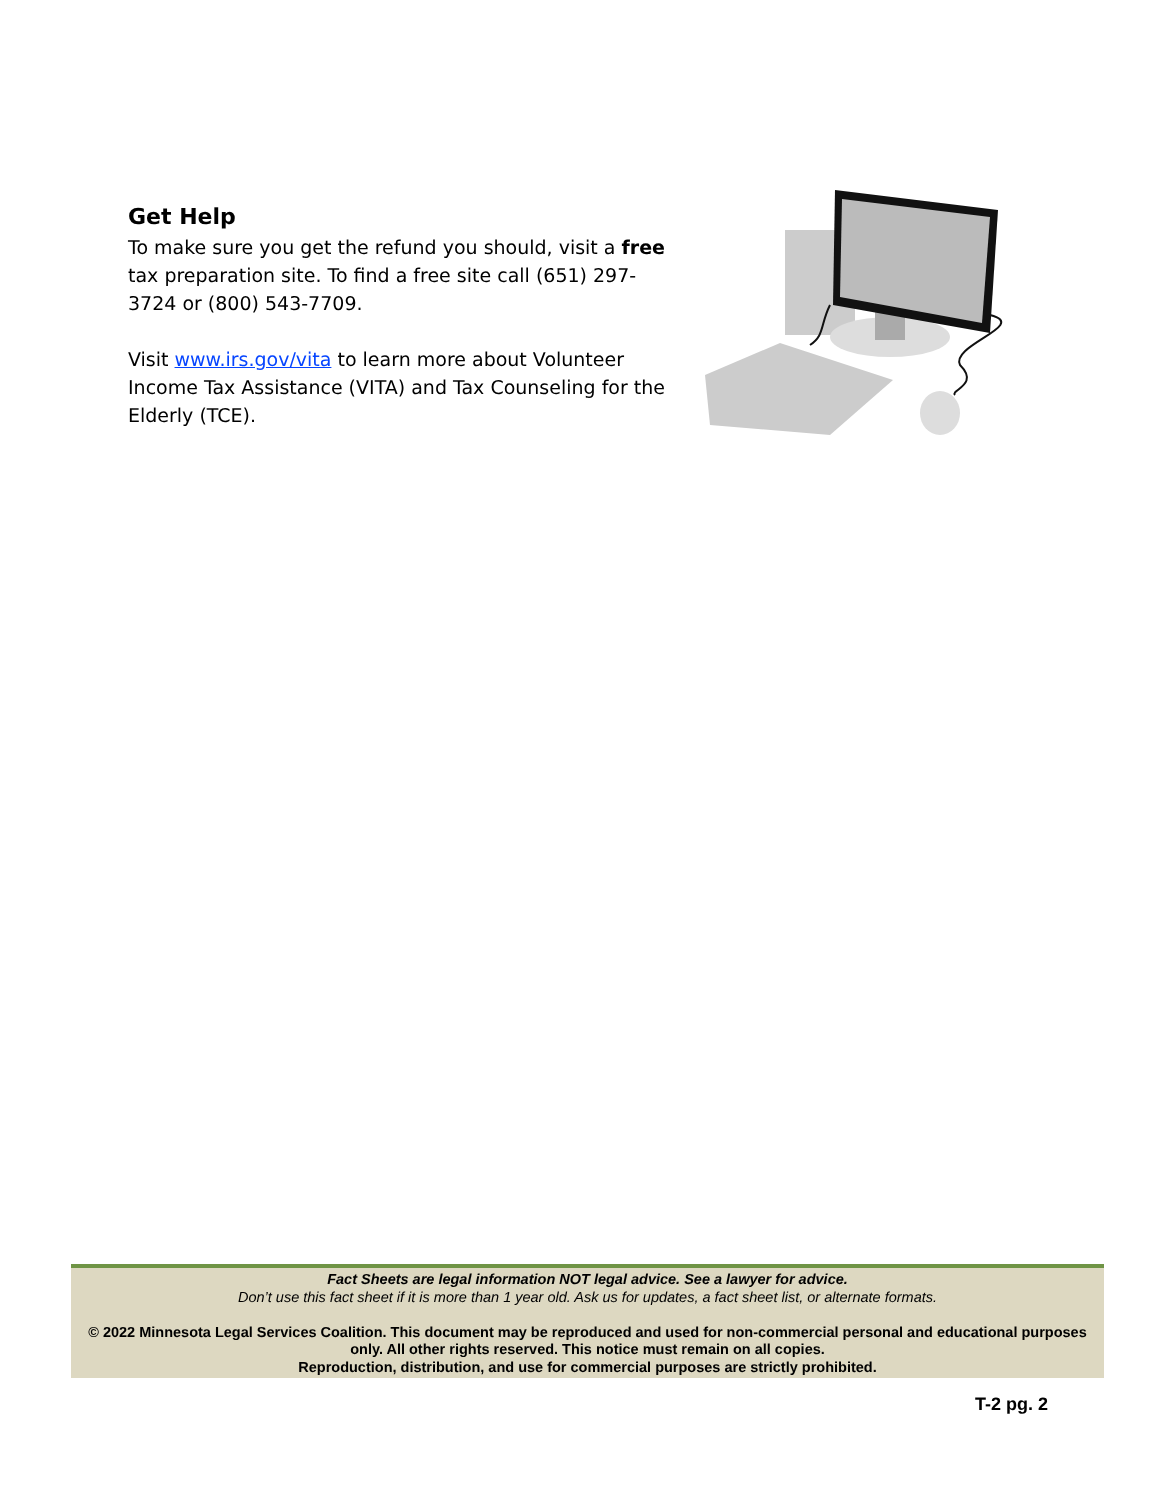Get Help
To make sure you get the refund you should, visit a free tax preparation site. To find a free site call (651) 297-3724 or (800) 543-7709.
Visit www.irs.gov/vita to learn more about Volunteer Income Tax Assistance (VITA) and Tax Counseling for the Elderly (TCE).
Fact Sheets are legal information NOT legal advice. See a lawyer for advice.
Don’t use this fact sheet if it is more than 1 year old. Ask us for updates, a fact sheet list, or alternate formats.
© 2022 Minnesota Legal Services Coalition. This document may be reproduced and used for non-commercial personal and educational purposes only. All other rights reserved. This notice must remain on all copies.
Reproduction, distribution, and use for commercial purposes are strictly prohibited.
T-2 pg. 2